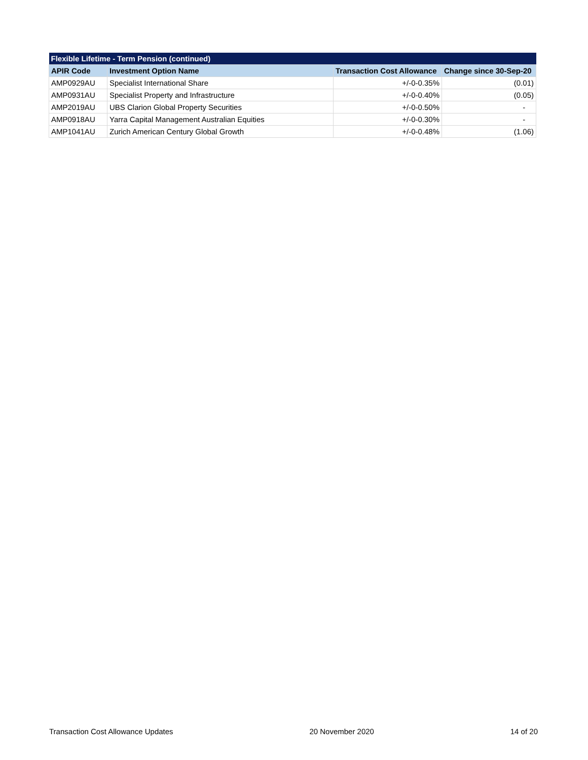| Flexible Lifetime - Term Pension (continued) | | | |
| --- | --- | --- | --- |
| APIR Code | Investment Option Name | Transaction Cost Allowance | Change since 30-Sep-20 |
| AMP0929AU | Specialist International Share | +/-0-0.35% | (0.01) |
| AMP0931AU | Specialist Property and Infrastructure | +/-0-0.40% | (0.05) |
| AMP2019AU | UBS Clarion Global Property Securities | +/-0-0.50% | - |
| AMP0918AU | Yarra Capital Management Australian Equities | +/-0-0.30% | - |
| AMP1041AU | Zurich American Century Global Growth | +/-0-0.48% | (1.06) |
Transaction Cost Allowance Updates 20 November 2020 14 of 20